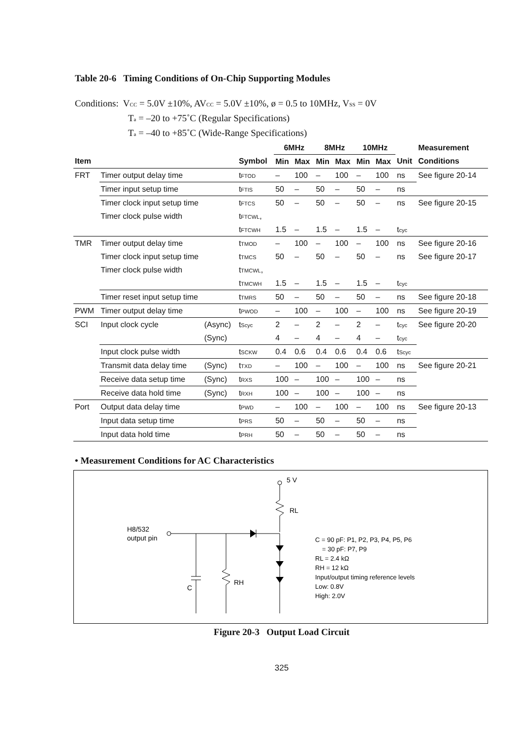Table 20-6 Timing Conditions of On-Chip Supporting Modules
Conditions: V<sub>CC</sub> = 5.0V ±10%, AV<sub>CC</sub> = 5.0V ±10%, ø = 0.5 to 10MHz, V<sub>SS</sub> = 0V
T<sub>a</sub> = –20 to +75˚C (Regular Specifications)
T<sub>a</sub> = –40 to +85˚C (Wide-Range Specifications)
| | | | | 6MHz | | 8MHz | | 10MHz | | | Measurement |
| --- | --- | --- | --- | --- | --- | --- | --- | --- | --- | --- | --- |
| Item | | | Symbol | Min | Max | Min | Max | Min | Max | Unit | Conditions |
| FRT | Timer output delay time | | t<sub>FTOD</sub> | – | 100 | – | 100 | – | 100 | ns | See figure 20-14 |
| | Timer input setup time | | t<sub>FTIS</sub> | 50 | – | 50 | – | 50 | – | ns | |
| | Timer clock input setup time | | t<sub>FTCS</sub> | 50 | – | 50 | – | 50 | – | ns | See figure 20-15 |
| | Timer clock pulse width | | t<sub>FTCWL</sub>, | | | | | | | | |
| | | | t<sub>FTCWH</sub> | 1.5 | – | 1.5 | – | 1.5 | – | t<sub>cyc</sub> | |
| TMR | Timer output delay time | | t<sub>TMOD</sub> | – | 100 | – | 100 | – | 100 | ns | See figure 20-16 |
| | Timer clock input setup time | | t<sub>TMCS</sub> | 50 | – | 50 | – | 50 | – | ns | See figure 20-17 |
| | Timer clock pulse width | | t<sub>TMCWL</sub>, | | | | | | | | |
| | | | t<sub>TMCWH</sub> | 1.5 | – | 1.5 | – | 1.5 | – | t<sub>cyc</sub> | |
| | Timer reset input setup time | | t<sub>TMRS</sub> | 50 | – | 50 | – | 50 | – | ns | See figure 20-18 |
| PWM | Timer output delay time | | t<sub>PWOD</sub> | – | 100 | – | 100 | – | 100 | ns | See figure 20-19 |
| SCI | Input clock cycle | (Async) | t<sub>Scyc</sub> | 2 | – | 2 | – | 2 | – | t<sub>cyc</sub> | See figure 20-20 |
| | | (Sync) | | 4 | – | 4 | – | 4 | – | t<sub>cyc</sub> | |
| | Input clock pulse width | | t<sub>SCKW</sub> | 0.4 | 0.6 | 0.4 | 0.6 | 0.4 | 0.6 | t<sub>Scyc</sub> | |
| | Transmit data delay time | (Sync) | t<sub>TXD</sub> | – | 100 | – | 100 | – | 100 | ns | See figure 20-21 |
| | Receive data setup time | (Sync) | t<sub>RXS</sub> | 100 | – | 100 | – | 100 | – | ns | |
| | Receive data hold time | (Sync) | t<sub>RXH</sub> | 100 | – | 100 | – | 100 | – | ns | |
| Port | Output data delay time | | t<sub>PWD</sub> | – | 100 | – | 100 | – | 100 | ns | See figure 20-13 |
| | Input data setup time | | t<sub>PRS</sub> | 50 | – | 50 | – | 50 | – | ns | |
| | Input data hold time | | t<sub>PRH</sub> | 50 | – | 50 | – | 50 | – | ns | |
• Measurement Conditions for AC Characteristics
5 V
RL
H8/532
output pin
C
RH
C = 90 pF: P1, P2, P3, P4, P5, P6
= 30 pF: P7, P9
RL = 2.4 kΩ
RH = 12 kΩ
Input/output timing reference levels
Low: 0.8V
High: 2.0V
Figure 20-3 Output Load Circuit
325